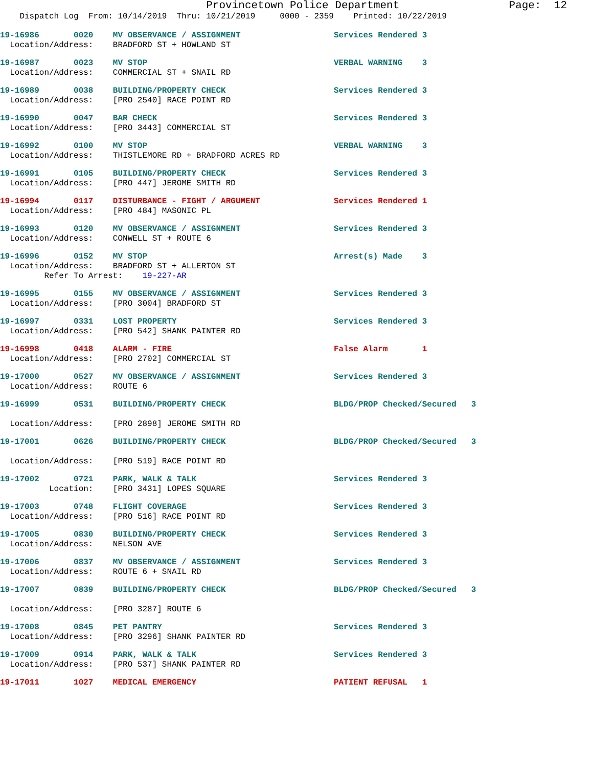Provincetown Police Department Page: 12
Dispatch Log From: 10/14/2019 Thru: 10/21/2019 0000 - 2359 Printed: 10/22/2019
19-16986 0020 MV OBSERVANCE / ASSIGNMENT Services Rendered 3
Location/Address: BRADFORD ST + HOWLAND ST
19-16987 0023 MV STOP VERBAL WARNING 3
Location/Address: COMMERCIAL ST + SNAIL RD
19-16989 0038 BUILDING/PROPERTY CHECK Services Rendered 3
Location/Address: [PRO 2540] RACE POINT RD
19-16990 0047 BAR CHECK Services Rendered 3
Location/Address: [PRO 3443] COMMERCIAL ST
19-16992 0100 MV STOP VERBAL WARNING 3
Location/Address: THISTLEMORE RD + BRADFORD ACRES RD
19-16991 0105 BUILDING/PROPERTY CHECK Services Rendered 3
Location/Address: [PRO 447] JEROME SMITH RD
19-16994 0117 DISTURBANCE - FIGHT / ARGUMENT Services Rendered 1
Location/Address: [PRO 484] MASONIC PL
19-16993 0120 MV OBSERVANCE / ASSIGNMENT Services Rendered 3
Location/Address: CONWELL ST + ROUTE 6
19-16996 0152 MV STOP Arrest(s) Made 3
Location/Address: BRADFORD ST + ALLERTON ST
Refer To Arrest: 19-227-AR
19-16995 0155 MV OBSERVANCE / ASSIGNMENT Services Rendered 3
Location/Address: [PRO 3004] BRADFORD ST
19-16997 0331 LOST PROPERTY Services Rendered 3
Location/Address: [PRO 542] SHANK PAINTER RD
19-16998 0418 ALARM - FIRE False Alarm 1
Location/Address: [PRO 2702] COMMERCIAL ST
19-17000 0527 MV OBSERVANCE / ASSIGNMENT Services Rendered 3
Location/Address: ROUTE 6
19-16999 0531 BUILDING/PROPERTY CHECK BLDG/PROP Checked/Secured 3
Location/Address: [PRO 2898] JEROME SMITH RD
19-17001 0626 BUILDING/PROPERTY CHECK BLDG/PROP Checked/Secured 3
Location/Address: [PRO 519] RACE POINT RD
19-17002 0721 PARK, WALK & TALK Services Rendered 3
Location: [PRO 3431] LOPES SQUARE
19-17003 0748 FLIGHT COVERAGE Services Rendered 3
Location/Address: [PRO 516] RACE POINT RD
19-17005 0830 BUILDING/PROPERTY CHECK Services Rendered 3
Location/Address: NELSON AVE
19-17006 0837 MV OBSERVANCE / ASSIGNMENT Services Rendered 3
Location/Address: ROUTE 6 + SNAIL RD
19-17007 0839 BUILDING/PROPERTY CHECK BLDG/PROP Checked/Secured 3
Location/Address: [PRO 3287] ROUTE 6
19-17008 0845 PET PANTRY Services Rendered 3
Location/Address: [PRO 3296] SHANK PAINTER RD
19-17009 0914 PARK, WALK & TALK Services Rendered 3
Location/Address: [PRO 537] SHANK PAINTER RD
19-17011 1027 MEDICAL EMERGENCY PATIENT REFUSAL 1